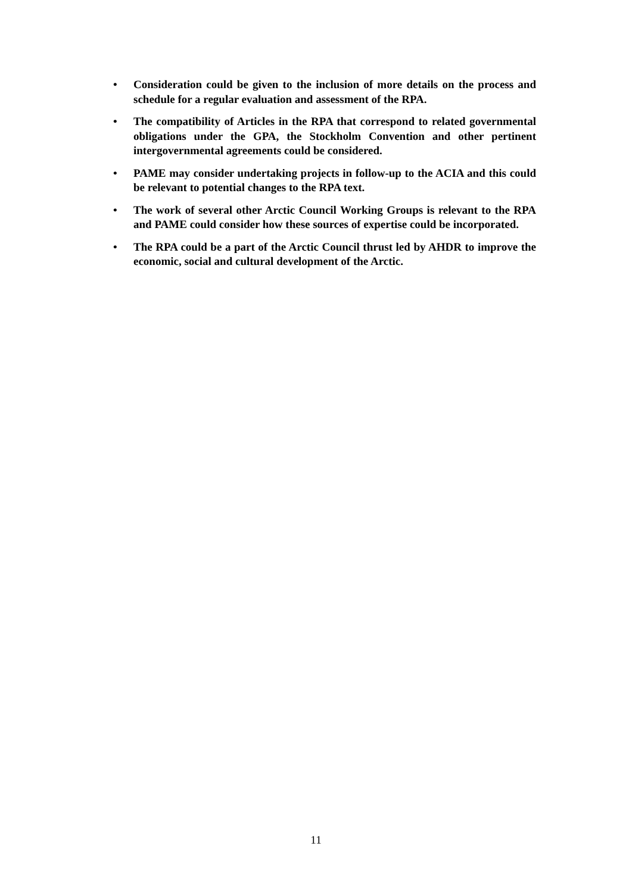• Consideration could be given to the inclusion of more details on the process and schedule for a regular evaluation and assessment of the RPA.
• The compatibility of Articles in the RPA that correspond to related governmental obligations under the GPA, the Stockholm Convention and other pertinent intergovernmental agreements could be considered.
• PAME may consider undertaking projects in follow-up to the ACIA and this could be relevant to potential changes to the RPA text.
• The work of several other Arctic Council Working Groups is relevant to the RPA and PAME could consider how these sources of expertise could be incorporated.
• The RPA could be a part of the Arctic Council thrust led by AHDR to improve the economic, social and cultural development of the Arctic.
11